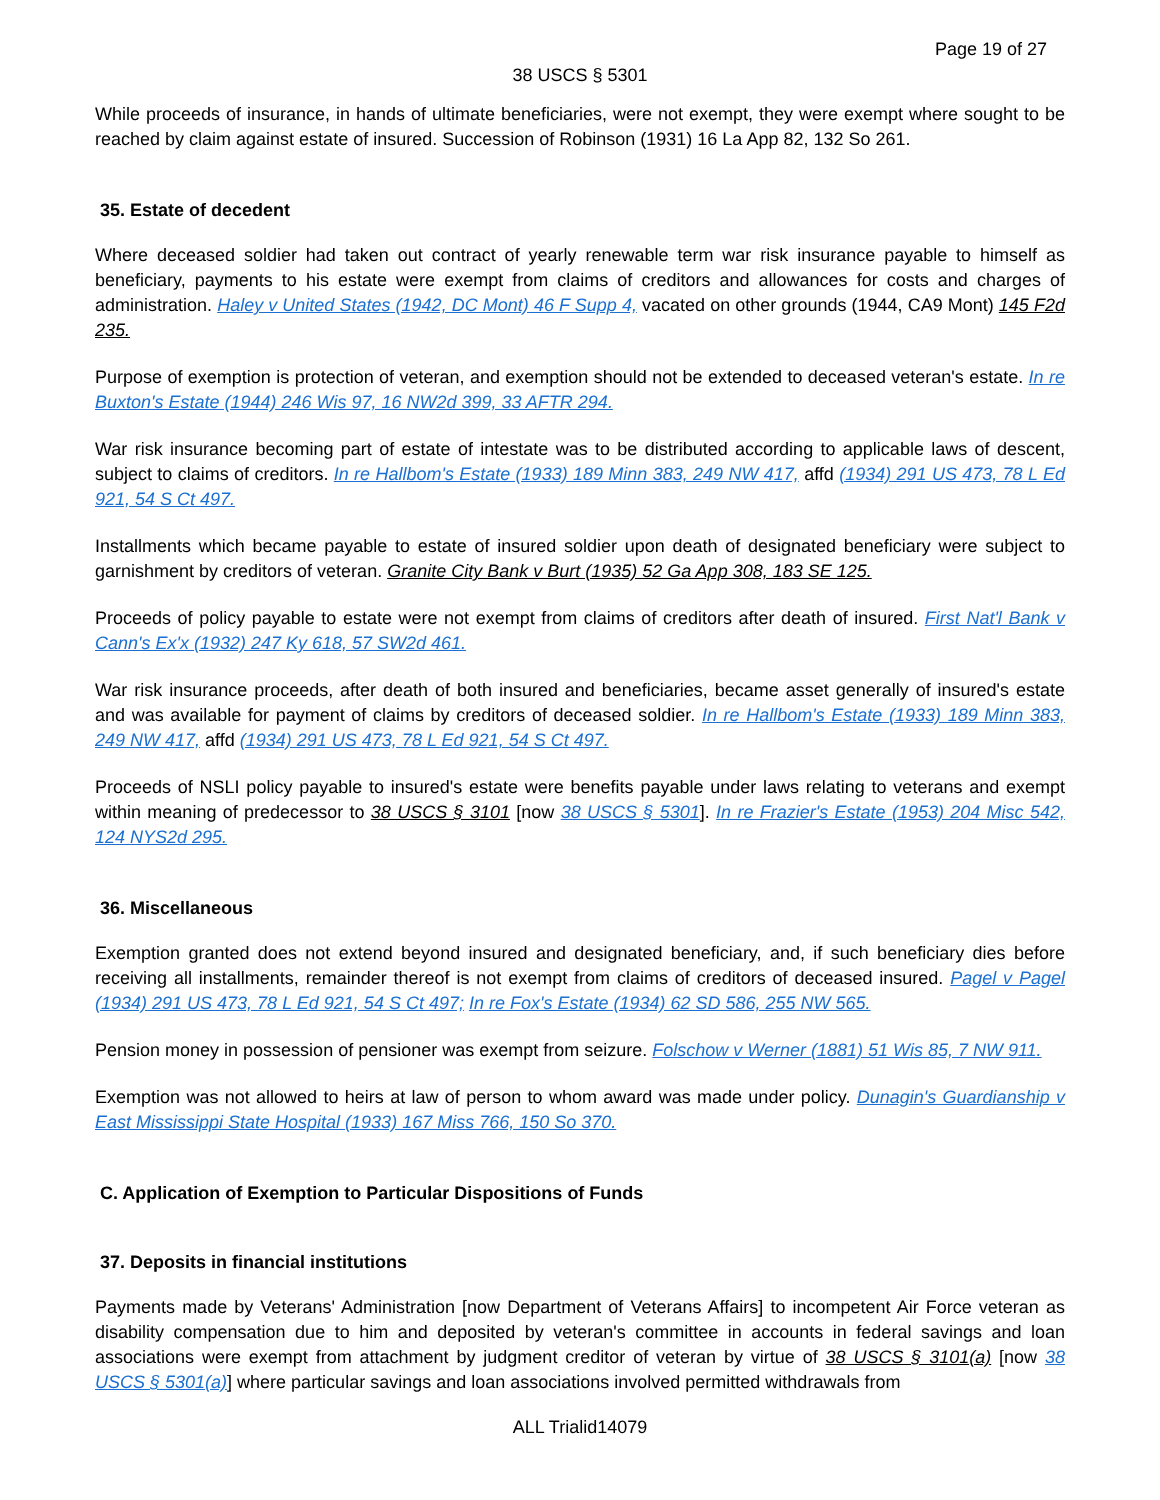Page 19 of 27
38 USCS § 5301
While proceeds of insurance, in hands of ultimate beneficiaries, were not exempt, they were exempt where sought to be reached by claim against estate of insured. Succession of Robinson (1931) 16 La App 82, 132 So 261.
35. Estate of decedent
Where deceased soldier had taken out contract of yearly renewable term war risk insurance payable to himself as beneficiary, payments to his estate were exempt from claims of creditors and allowances for costs and charges of administration. Haley v United States (1942, DC Mont) 46 F Supp 4, vacated on other grounds (1944, CA9 Mont) 145 F2d 235.
Purpose of exemption is protection of veteran, and exemption should not be extended to deceased veteran's estate. In re Buxton's Estate (1944) 246 Wis 97, 16 NW2d 399, 33 AFTR 294.
War risk insurance becoming part of estate of intestate was to be distributed according to applicable laws of descent, subject to claims of creditors. In re Hallbom's Estate (1933) 189 Minn 383, 249 NW 417, affd (1934) 291 US 473, 78 L Ed 921, 54 S Ct 497.
Installments which became payable to estate of insured soldier upon death of designated beneficiary were subject to garnishment by creditors of veteran. Granite City Bank v Burt (1935) 52 Ga App 308, 183 SE 125.
Proceeds of policy payable to estate were not exempt from claims of creditors after death of insured. First Nat'l Bank v Cann's Ex'x (1932) 247 Ky 618, 57 SW2d 461.
War risk insurance proceeds, after death of both insured and beneficiaries, became asset generally of insured's estate and was available for payment of claims by creditors of deceased soldier. In re Hallbom's Estate (1933) 189 Minn 383, 249 NW 417, affd (1934) 291 US 473, 78 L Ed 921, 54 S Ct 497.
Proceeds of NSLI policy payable to insured's estate were benefits payable under laws relating to veterans and exempt within meaning of predecessor to 38 USCS § 3101 [now 38 USCS § 5301]. In re Frazier's Estate (1953) 204 Misc 542, 124 NYS2d 295.
36. Miscellaneous
Exemption granted does not extend beyond insured and designated beneficiary, and, if such beneficiary dies before receiving all installments, remainder thereof is not exempt from claims of creditors of deceased insured. Pagel v Pagel (1934) 291 US 473, 78 L Ed 921, 54 S Ct 497; In re Fox's Estate (1934) 62 SD 586, 255 NW 565.
Pension money in possession of pensioner was exempt from seizure. Folschow v Werner (1881) 51 Wis 85, 7 NW 911.
Exemption was not allowed to heirs at law of person to whom award was made under policy. Dunagin's Guardianship v East Mississippi State Hospital (1933) 167 Miss 766, 150 So 370.
C. Application of Exemption to Particular Dispositions of Funds
37. Deposits in financial institutions
Payments made by Veterans' Administration [now Department of Veterans Affairs] to incompetent Air Force veteran as disability compensation due to him and deposited by veteran's committee in accounts in federal savings and loan associations were exempt from attachment by judgment creditor of veteran by virtue of 38 USCS § 3101(a) [now 38 USCS § 5301(a)] where particular savings and loan associations involved permitted withdrawals from
ALL Trialid14079